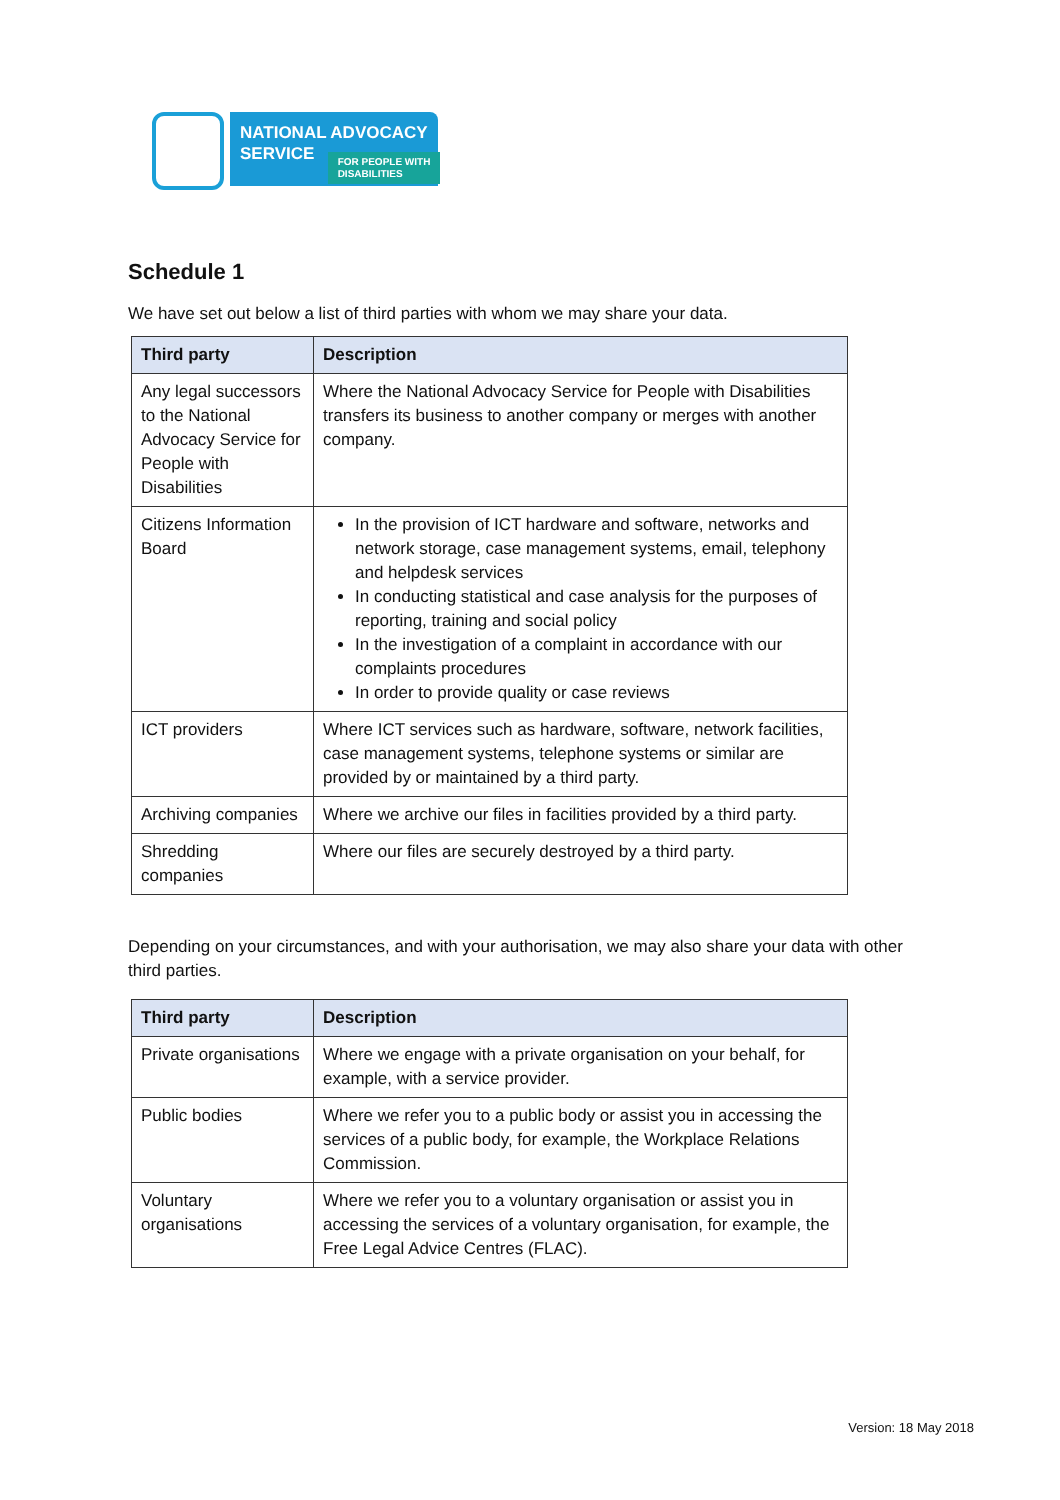NATIONAL ADVOCACY
SERVICE
FOR PEOPLE WITH
DISABILITIES
Schedule 1
We have set out below a list of third parties with whom we may share your data.
| Third party | Description |
| --- | --- |
| Any legal successors to the National Advocacy Service for People with Disabilities | Where the National Advocacy Service for People with Disabilities transfers its business to another company or merges with another company. |
| Citizens Information Board | In the provision of ICT hardware and software, networks and network storage, case management systems, email, telephony and helpdesk services In conducting statistical and case analysis for the purposes of reporting, training and social policy In the investigation of a complaint in accordance with our complaints procedures In order to provide quality or case reviews |
| ICT providers | Where ICT services such as hardware, software, network facilities, case management systems, telephone systems or similar are provided by or maintained by a third party. |
| Archiving companies | Where we archive our files in facilities provided by a third party. |
| Shredding companies | Where our files are securely destroyed by a third party. |
Depending on your circumstances, and with your authorisation, we may also share your data with other third parties.
| Third party | Description |
| --- | --- |
| Private organisations | Where we engage with a private organisation on your behalf, for example, with a service provider. |
| Public bodies | Where we refer you to a public body or assist you in accessing the services of a public body, for example, the Workplace Relations Commission. |
| Voluntary organisations | Where we refer you to a voluntary organisation or assist you in accessing the services of a voluntary organisation, for example, the Free Legal Advice Centres (FLAC). |
Version: 18 May 2018